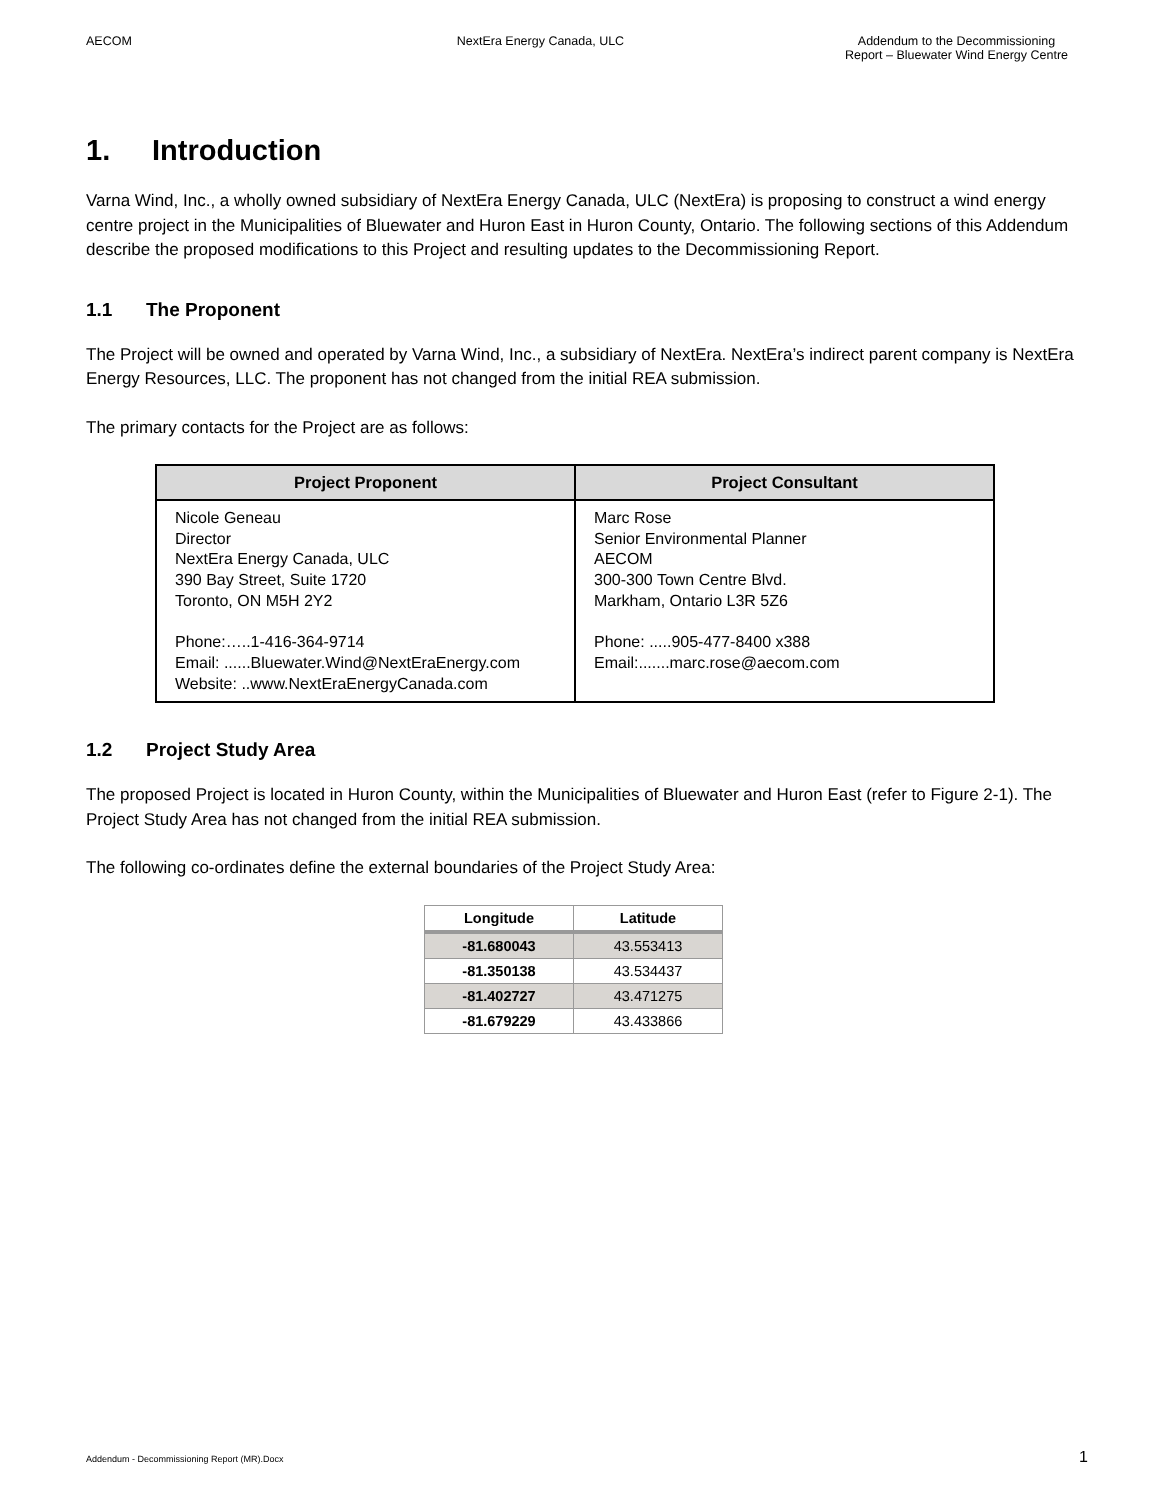AECOM NextEra Energy Canada, ULC Addendum to the Decommissioning Report – Bluewater Wind Energy Centre
1. Introduction
Varna Wind, Inc., a wholly owned subsidiary of NextEra Energy Canada, ULC (NextEra) is proposing to construct a wind energy centre project in the Municipalities of Bluewater and Huron East in Huron County, Ontario. The following sections of this Addendum describe the proposed modifications to this Project and resulting updates to the Decommissioning Report.
1.1 The Proponent
The Project will be owned and operated by Varna Wind, Inc., a subsidiary of NextEra. NextEra’s indirect parent company is NextEra Energy Resources, LLC. The proponent has not changed from the initial REA submission.
The primary contacts for the Project are as follows:
| Project Proponent | Project Consultant |
| --- | --- |
| Nicole Geneau Director NextEra Energy Canada, ULC 390 Bay Street, Suite 1720 Toronto, ON M5H 2Y2 Phone:…..1-416-364-9714 Email: ......Bluewater.Wind@NextEraEnergy.com Website: ..www.NextEraEnergyCanada.com | Marc Rose Senior Environmental Planner AECOM 300-300 Town Centre Blvd. Markham, Ontario L3R 5Z6 Phone: .....905-477-8400 x388 Email:.......marc.rose@aecom.com |
1.2 Project Study Area
The proposed Project is located in Huron County, within the Municipalities of Bluewater and Huron East (refer to Figure 2-1). The Project Study Area has not changed from the initial REA submission.
The following co-ordinates define the external boundaries of the Project Study Area:
| Longitude | Latitude |
| --- | --- |
| -81.680043 | 43.553413 |
| -81.350138 | 43.534437 |
| -81.402727 | 43.471275 |
| -81.679229 | 43.433866 |
Addendum - Decommissioning Report (MR).Docx
1